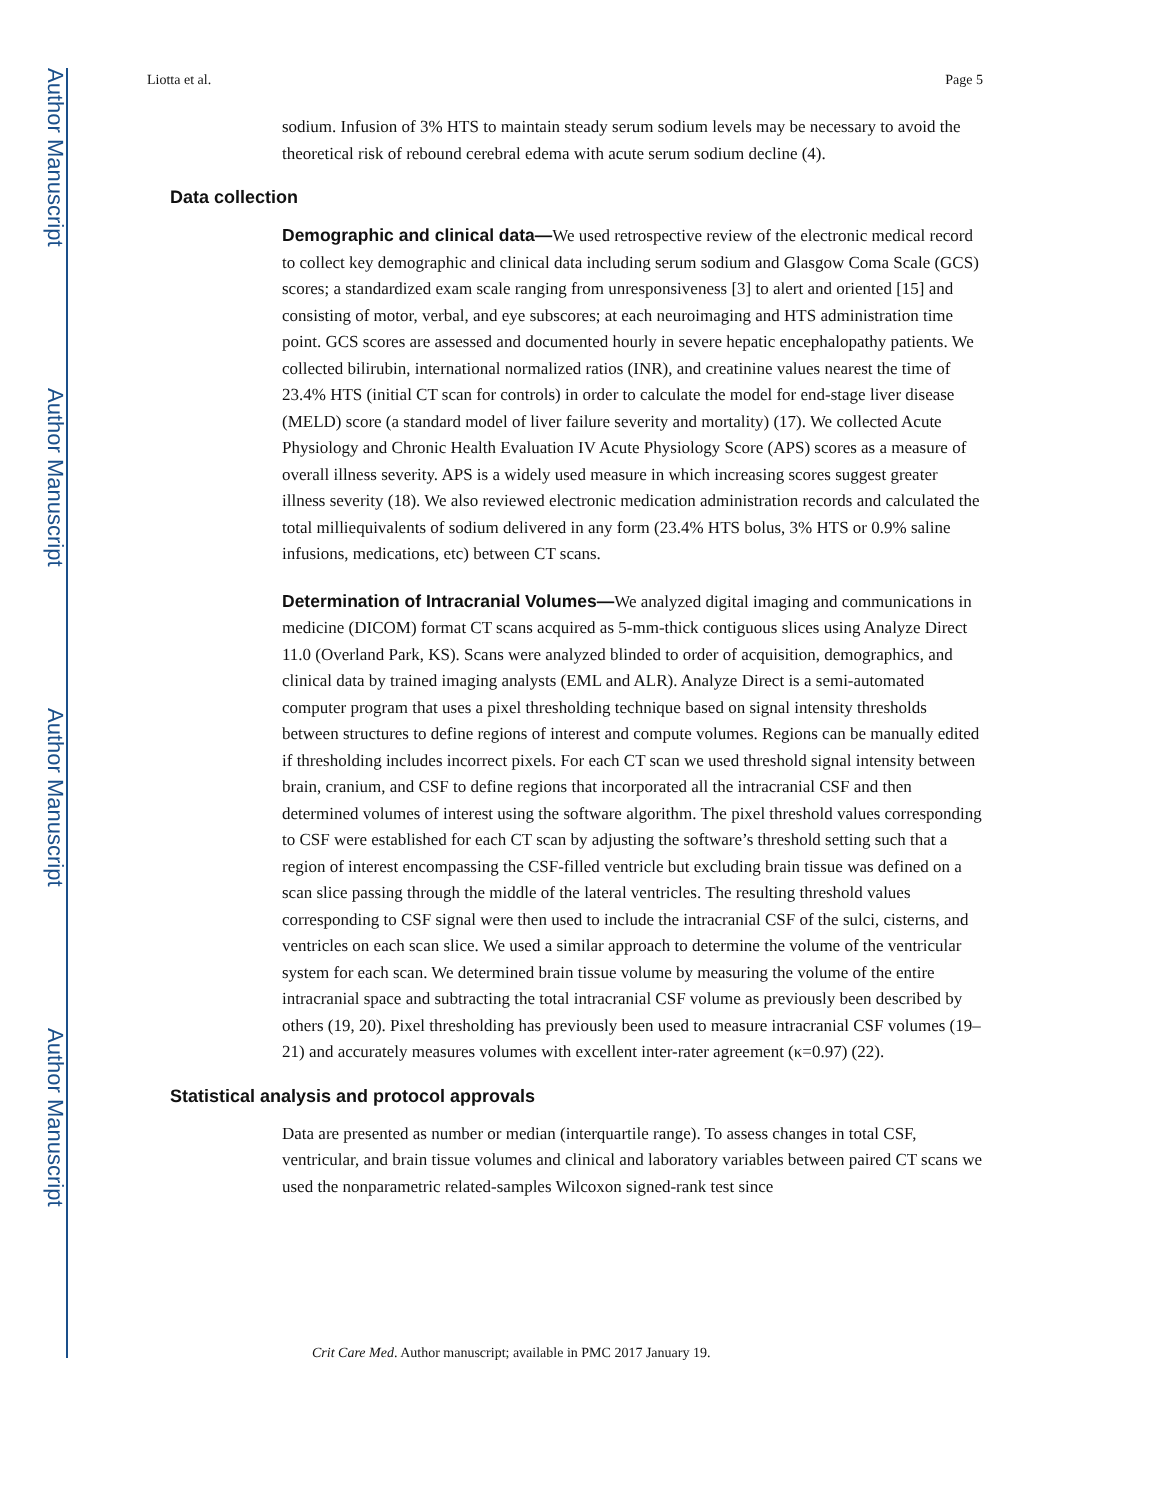Author Manuscript
Author Manuscript
Author Manuscript
Author Manuscript
Liotta et al. Page 5
sodium. Infusion of 3% HTS to maintain steady serum sodium levels may be necessary to avoid the theoretical risk of rebound cerebral edema with acute serum sodium decline (4).
Data collection
Demographic and clinical data—We used retrospective review of the electronic medical record to collect key demographic and clinical data including serum sodium and Glasgow Coma Scale (GCS) scores; a standardized exam scale ranging from unresponsiveness [3] to alert and oriented [15] and consisting of motor, verbal, and eye subscores; at each neuroimaging and HTS administration time point. GCS scores are assessed and documented hourly in severe hepatic encephalopathy patients. We collected bilirubin, international normalized ratios (INR), and creatinine values nearest the time of 23.4% HTS (initial CT scan for controls) in order to calculate the model for end-stage liver disease (MELD) score (a standard model of liver failure severity and mortality) (17). We collected Acute Physiology and Chronic Health Evaluation IV Acute Physiology Score (APS) scores as a measure of overall illness severity. APS is a widely used measure in which increasing scores suggest greater illness severity (18). We also reviewed electronic medication administration records and calculated the total milliequivalents of sodium delivered in any form (23.4% HTS bolus, 3% HTS or 0.9% saline infusions, medications, etc) between CT scans.
Determination of Intracranial Volumes—We analyzed digital imaging and communications in medicine (DICOM) format CT scans acquired as 5-mm-thick contiguous slices using Analyze Direct 11.0 (Overland Park, KS). Scans were analyzed blinded to order of acquisition, demographics, and clinical data by trained imaging analysts (EML and ALR). Analyze Direct is a semi-automated computer program that uses a pixel thresholding technique based on signal intensity thresholds between structures to define regions of interest and compute volumes. Regions can be manually edited if thresholding includes incorrect pixels. For each CT scan we used threshold signal intensity between brain, cranium, and CSF to define regions that incorporated all the intracranial CSF and then determined volumes of interest using the software algorithm. The pixel threshold values corresponding to CSF were established for each CT scan by adjusting the software’s threshold setting such that a region of interest encompassing the CSF-filled ventricle but excluding brain tissue was defined on a scan slice passing through the middle of the lateral ventricles. The resulting threshold values corresponding to CSF signal were then used to include the intracranial CSF of the sulci, cisterns, and ventricles on each scan slice. We used a similar approach to determine the volume of the ventricular system for each scan. We determined brain tissue volume by measuring the volume of the entire intracranial space and subtracting the total intracranial CSF volume as previously been described by others (19, 20). Pixel thresholding has previously been used to measure intracranial CSF volumes (19–21) and accurately measures volumes with excellent inter-rater agreement (κ=0.97) (22).
Statistical analysis and protocol approvals
Data are presented as number or median (interquartile range). To assess changes in total CSF, ventricular, and brain tissue volumes and clinical and laboratory variables between paired CT scans we used the nonparametric related-samples Wilcoxon signed-rank test since
Crit Care Med. Author manuscript; available in PMC 2017 January 19.